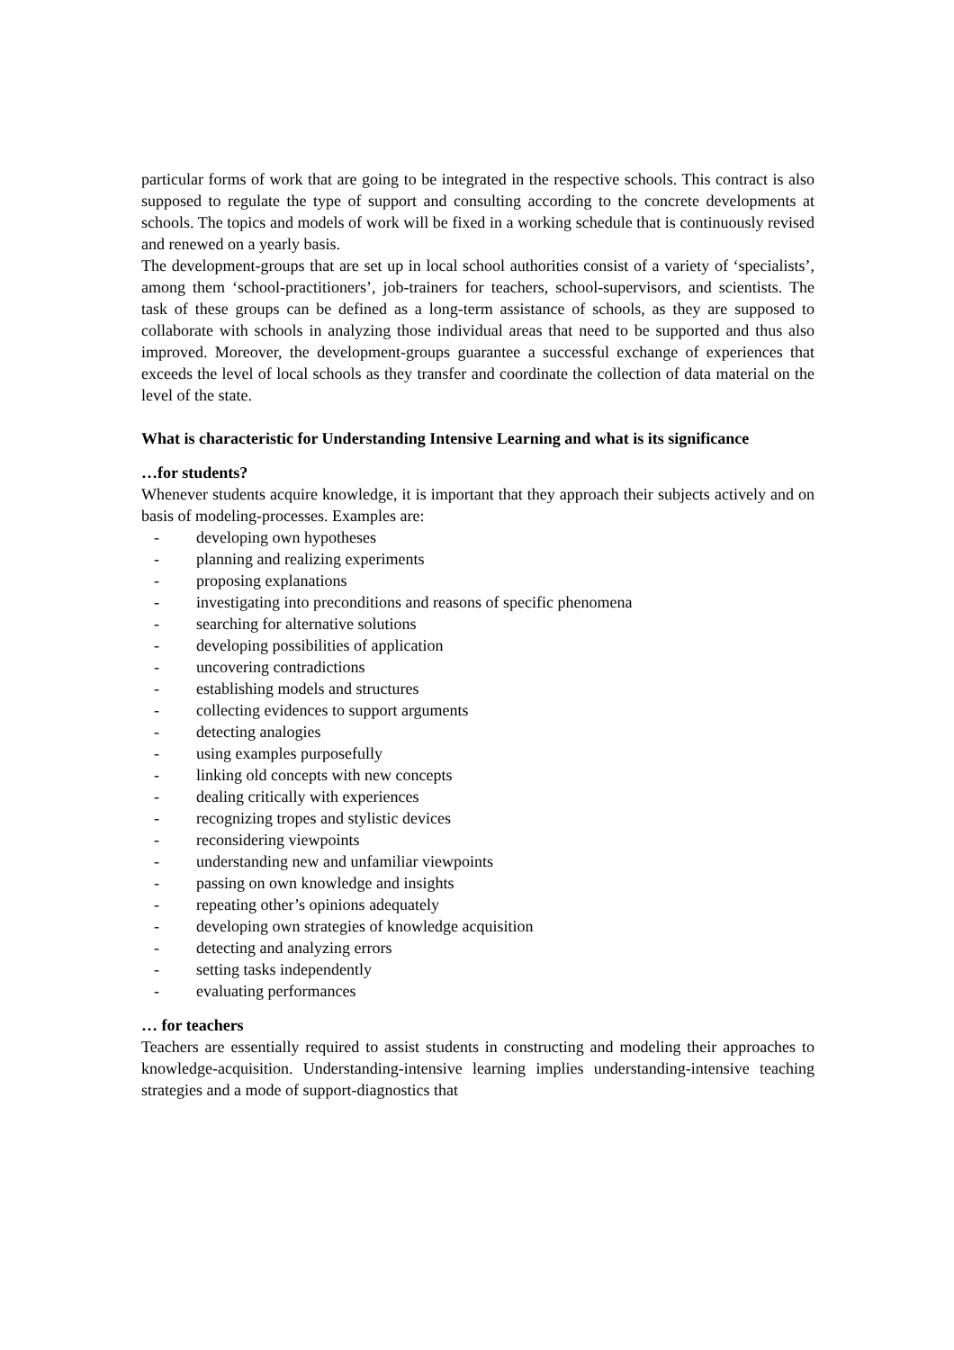particular forms of work that are going to be integrated in the respective schools. This contract is also supposed to regulate the type of support and consulting according to the concrete developments at schools. The topics and models of work will be fixed in a working schedule that is continuously revised and renewed on a yearly basis.
The development-groups that are set up in local school authorities consist of a variety of ‘specialists’, among them ‘school-practitioners’, job-trainers for teachers, school-supervisors, and scientists. The task of these groups can be defined as a long-term assistance of schools, as they are supposed to collaborate with schools in analyzing those individual areas that need to be supported and thus also improved. Moreover, the development-groups guarantee a successful exchange of experiences that exceeds the level of local schools as they transfer and coordinate the collection of data material on the level of the state.
What is characteristic for Understanding Intensive Learning and what is its significance
…for students?
Whenever students acquire knowledge, it is important that they approach their subjects actively and on basis of modeling-processes. Examples are:
- developing own hypotheses
- planning and realizing experiments
- proposing explanations
- investigating into preconditions and reasons of specific phenomena
- searching for alternative solutions
- developing possibilities of application
- uncovering contradictions
- establishing models and structures
- collecting evidences to support arguments
- detecting analogies
- using examples purposefully
- linking old concepts with new concepts
- dealing critically with experiences
- recognizing tropes and stylistic devices
- reconsidering viewpoints
- understanding new and unfamiliar viewpoints
- passing on own knowledge and insights
- repeating other’s opinions adequately
- developing own strategies of knowledge acquisition
- detecting and analyzing errors
- setting tasks independently
- evaluating performances
… for teachers
Teachers are essentially required to assist students in constructing and modeling their approaches to knowledge-acquisition. Understanding-intensive learning implies understanding-intensive teaching strategies and a mode of support-diagnostics that